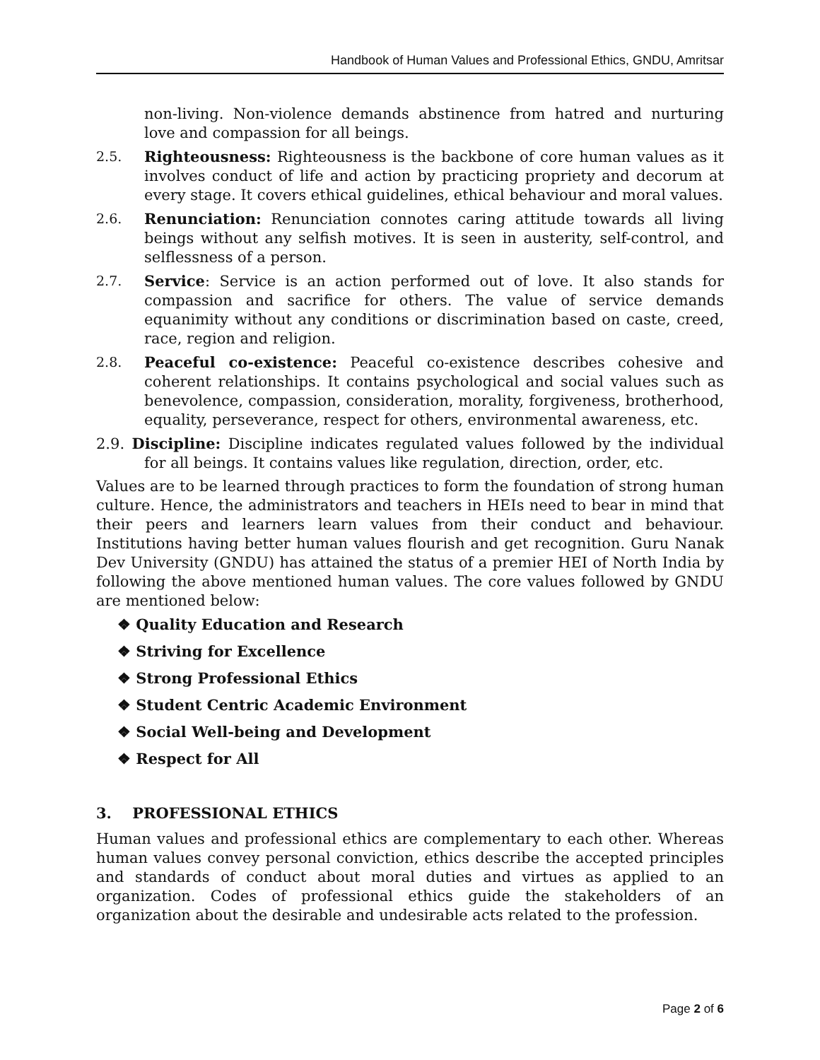Handbook of Human Values and Professional Ethics, GNDU, Amritsar
non-living. Non-violence demands abstinence from hatred and nurturing love and compassion for all beings.
2.5. Righteousness: Righteousness is the backbone of core human values as it involves conduct of life and action by practicing propriety and decorum at every stage. It covers ethical guidelines, ethical behaviour and moral values.
2.6. Renunciation: Renunciation connotes caring attitude towards all living beings without any selfish motives. It is seen in austerity, self-control, and selflessness of a person.
2.7. Service: Service is an action performed out of love. It also stands for compassion and sacrifice for others. The value of service demands equanimity without any conditions or discrimination based on caste, creed, race, region and religion.
2.8. Peaceful co-existence: Peaceful co-existence describes cohesive and coherent relationships. It contains psychological and social values such as benevolence, compassion, consideration, morality, forgiveness, brotherhood, equality, perseverance, respect for others, environmental awareness, etc.
2.9. Discipline: Discipline indicates regulated values followed by the individual for all beings. It contains values like regulation, direction, order, etc.
Values are to be learned through practices to form the foundation of strong human culture. Hence, the administrators and teachers in HEIs need to bear in mind that their peers and learners learn values from their conduct and behaviour. Institutions having better human values flourish and get recognition. Guru Nanak Dev University (GNDU) has attained the status of a premier HEI of North India by following the above mentioned human values. The core values followed by GNDU are mentioned below:
❖ Quality Education and Research
❖ Striving for Excellence
❖ Strong Professional Ethics
❖ Student Centric Academic Environment
❖ Social Well-being and Development
❖ Respect for All
3. PROFESSIONAL ETHICS
Human values and professional ethics are complementary to each other. Whereas human values convey personal conviction, ethics describe the accepted principles and standards of conduct about moral duties and virtues as applied to an organization. Codes of professional ethics guide the stakeholders of an organization about the desirable and undesirable acts related to the profession.
Page 2 of 6